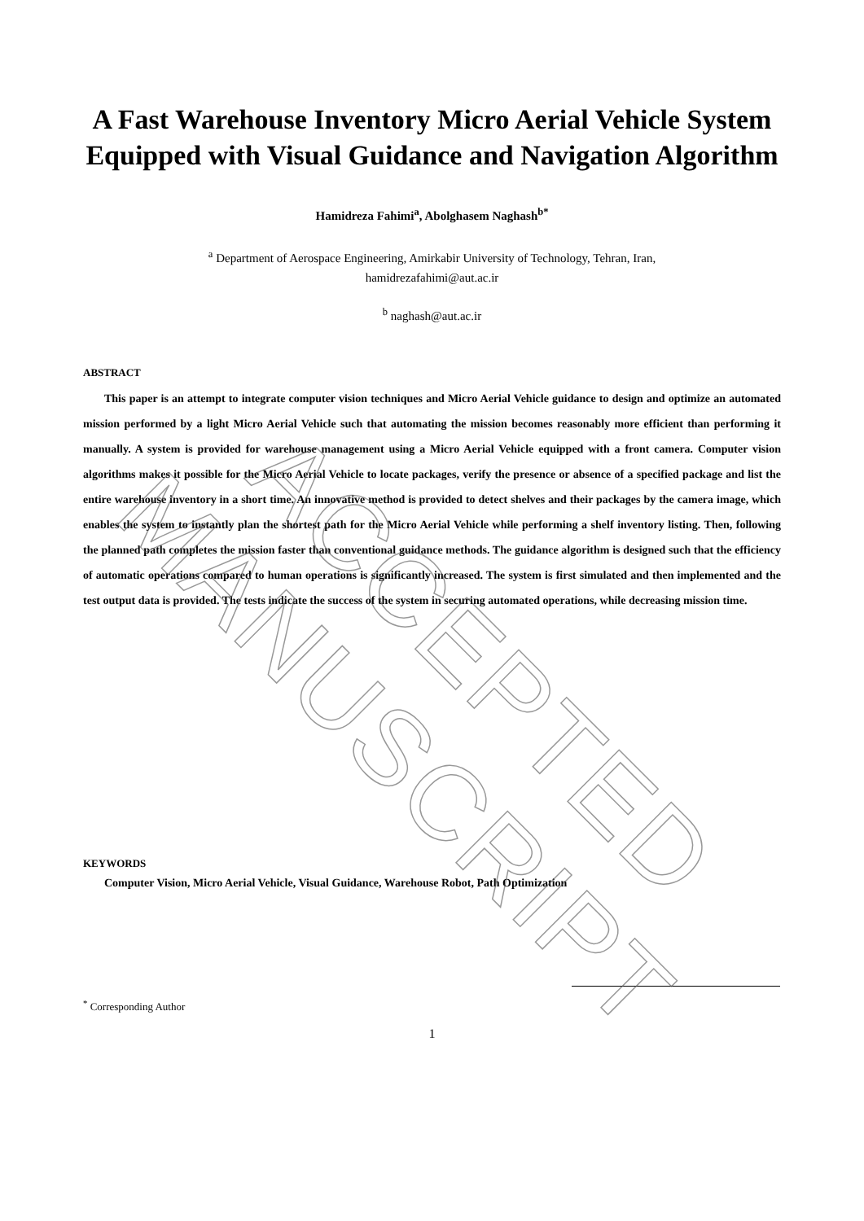A Fast Warehouse Inventory Micro Aerial Vehicle System Equipped with Visual Guidance and Navigation Algorithm
Hamidreza Fahimi<sup>a</sup>, Abolghasem Naghash<sup>b*</sup>
<sup>a</sup> Department of Aerospace Engineering, Amirkabir University of Technology, Tehran, Iran,
hamidrezafahimi@aut.ac.ir
<sup>b</sup> naghash@aut.ac.ir
ABSTRACT
This paper is an attempt to integrate computer vision techniques and Micro Aerial Vehicle guidance to design and optimize an automated mission performed by a light Micro Aerial Vehicle such that automating the mission becomes reasonably more efficient than performing it manually. A system is provided for warehouse management using a Micro Aerial Vehicle equipped with a front camera. Computer vision algorithms makes it possible for the Micro Aerial Vehicle to locate packages, verify the presence or absence of a specified package and list the entire warehouse inventory in a short time. An innovative method is provided to detect shelves and their packages by the camera image, which enables the system to instantly plan the shortest path for the Micro Aerial Vehicle while performing a shelf inventory listing. Then, following the planned path completes the mission faster than conventional guidance methods. The guidance algorithm is designed such that the efficiency of automatic operations compared to human operations is significantly increased. The system is first simulated and then implemented and the test output data is provided. The tests indicate the success of the system in securing automated operations, while decreasing mission time.
KEYWORDS
Computer Vision, Micro Aerial Vehicle, Visual Guidance, Warehouse Robot, Path Optimization
<sup>*</sup> Corresponding Author
1
ACCEPTED MANUSCRIPT